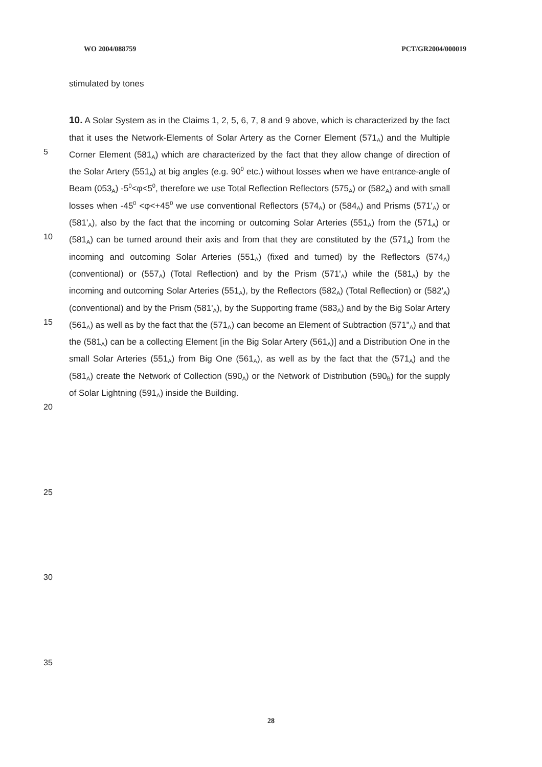WO 2004/088759 PCT/GR2004/000019
stimulated by tones
10. A Solar System as in the Claims 1, 2, 5, 6, 7, 8 and 9 above, which is characterized by the fact that it uses the Network-Elements of Solar Artery as the Corner Element (571<sub>A</sub>) and the Multiple Corner Element (581<sub>A</sub>) which are characterized by the fact that they allow change of direction of the Solar Artery (551<sub>A</sub>) at big angles (e.g. 90<sup>0</sup> etc.) without losses when we have entrance-angle of Beam (053<sub>A</sub>) -5<sup>0</sup><φ<5<sup>0</sup>, therefore we use Total Reflection Reflectors (575<sub>A</sub>) or (582<sub>A</sub>) and with small losses when -45<sup>0</sup> <φ<+45<sup>0</sup> we use conventional Reflectors (574<sub>A</sub>) or (584<sub>A</sub>) and Prisms (571'<sub>A</sub>) or (581'<sub>A</sub>), also by the fact that the incoming or outcoming Solar Arteries (551<sub>A</sub>) from the (571<sub>A</sub>) or (581<sub>A</sub>) can be turned around their axis and from that they are constituted by the (571<sub>A</sub>) from the incoming and outcoming Solar Arteries (551<sub>A</sub>) (fixed and turned) by the Reflectors (574<sub>A</sub>) (conventional) or (557<sub>A</sub>) (Total Reflection) and by the Prism (571'<sub>A</sub>) while the (581<sub>A</sub>) by the incoming and outcoming Solar Arteries (551<sub>A</sub>), by the Reflectors (582<sub>A</sub>) (Total Reflection) or (582'<sub>A</sub>) (conventional) and by the Prism (581'<sub>A</sub>), by the Supporting frame (583<sub>A</sub>) and by the Big Solar Artery (561<sub>A</sub>) as well as by the fact that the (571<sub>A</sub>) can become an Element of Subtraction (571"<sub>A</sub>) and that the (581<sub>A</sub>) can be a collecting Element [in the Big Solar Artery (561<sub>A</sub>)] and a Distribution One in the small Solar Arteries (551<sub>A</sub>) from Big One (561<sub>A</sub>), as well as by the fact that the (571<sub>A</sub>) and the (581<sub>A</sub>) create the Network of Collection (590<sub>A</sub>) or the Network of Distribution (590<sub>B</sub>) for the supply of Solar Lightning (591<sub>A</sub>) inside the Building.
5
10
15
20
25
30
35
28